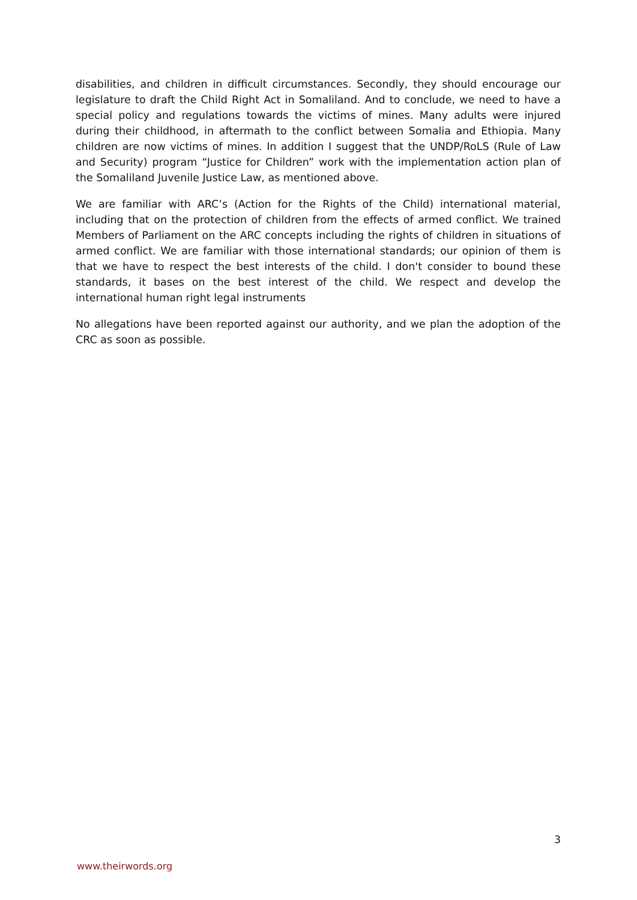disabilities, and children in difficult circumstances. Secondly, they should encourage our legislature to draft the Child Right Act in Somaliland. And to conclude, we need to have a special policy and regulations towards the victims of mines. Many adults were injured during their childhood, in aftermath to the conflict between Somalia and Ethiopia. Many children are now victims of mines. In addition I suggest that the UNDP/RoLS (Rule of Law and Security) program “Justice for Children” work with the implementation action plan of the Somaliland Juvenile Justice Law, as mentioned above.
We are familiar with ARC’s (Action for the Rights of the Child) international material, including that on the protection of children from the effects of armed conflict. We trained Members of Parliament on the ARC concepts including the rights of children in situations of armed conflict. We are familiar with those international standards; our opinion of them is that we have to respect the best interests of the child. I don't consider to bound these standards, it bases on the best interest of the child. We respect and develop the international human right legal instruments
No allegations have been reported against our authority, and we plan the adoption of the CRC as soon as possible.
3
www.theirwords.org